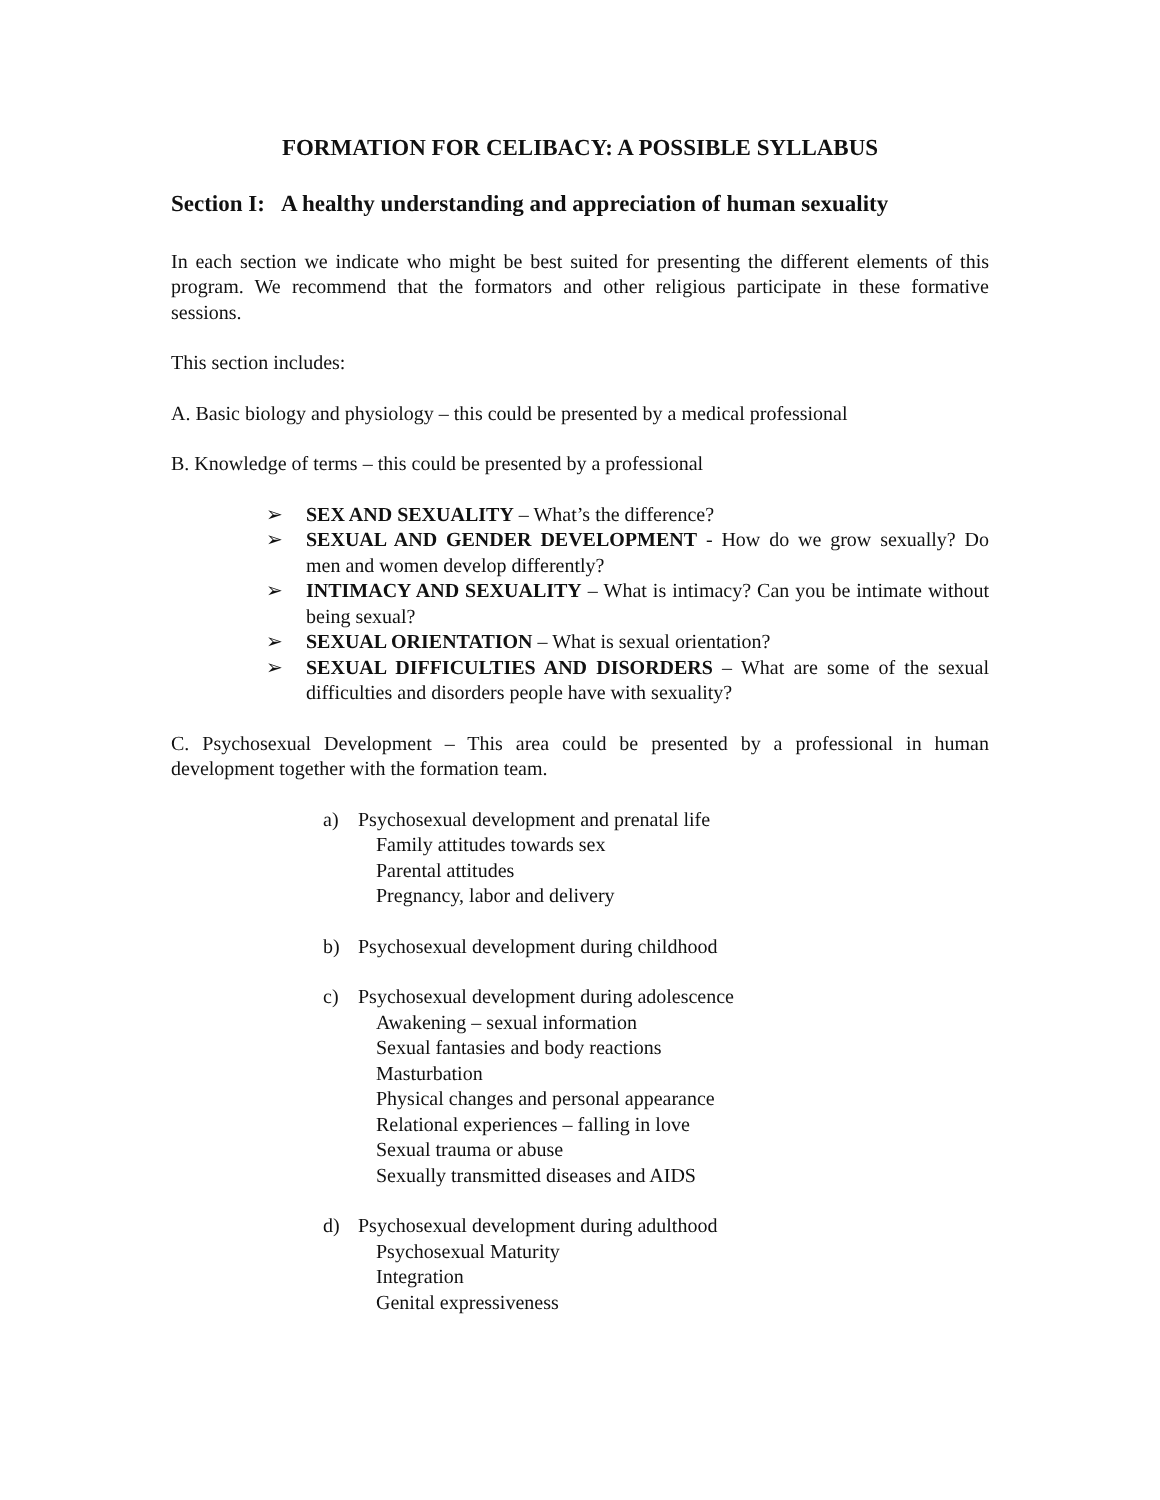FORMATION FOR CELIBACY: A POSSIBLE SYLLABUS
Section I: A healthy understanding and appreciation of human sexuality
In each section we indicate who might be best suited for presenting the different elements of this program. We recommend that the formators and other religious participate in these formative sessions.
This section includes:
A. Basic biology and physiology – this could be presented by a medical professional
B. Knowledge of terms – this could be presented by a professional
➢ SEX AND SEXUALITY – What’s the difference?
➢ SEXUAL AND GENDER DEVELOPMENT - How do we grow sexually? Do men and women develop differently?
➢ INTIMACY AND SEXUALITY – What is intimacy? Can you be intimate without being sexual?
➢ SEXUAL ORIENTATION – What is sexual orientation?
➢ SEXUAL DIFFICULTIES AND DISORDERS – What are some of the sexual difficulties and disorders people have with sexuality?
C. Psychosexual Development – This area could be presented by a professional in human development together with the formation team.
a) Psychosexual development and prenatal life
Family attitudes towards sex
Parental attitudes
Pregnancy, labor and delivery
b) Psychosexual development during childhood
c) Psychosexual development during adolescence
Awakening – sexual information
Sexual fantasies and body reactions
Masturbation
Physical changes and personal appearance
Relational experiences – falling in love
Sexual trauma or abuse
Sexually transmitted diseases and AIDS
d) Psychosexual development during adulthood
Psychosexual Maturity
Integration
Genital expressiveness